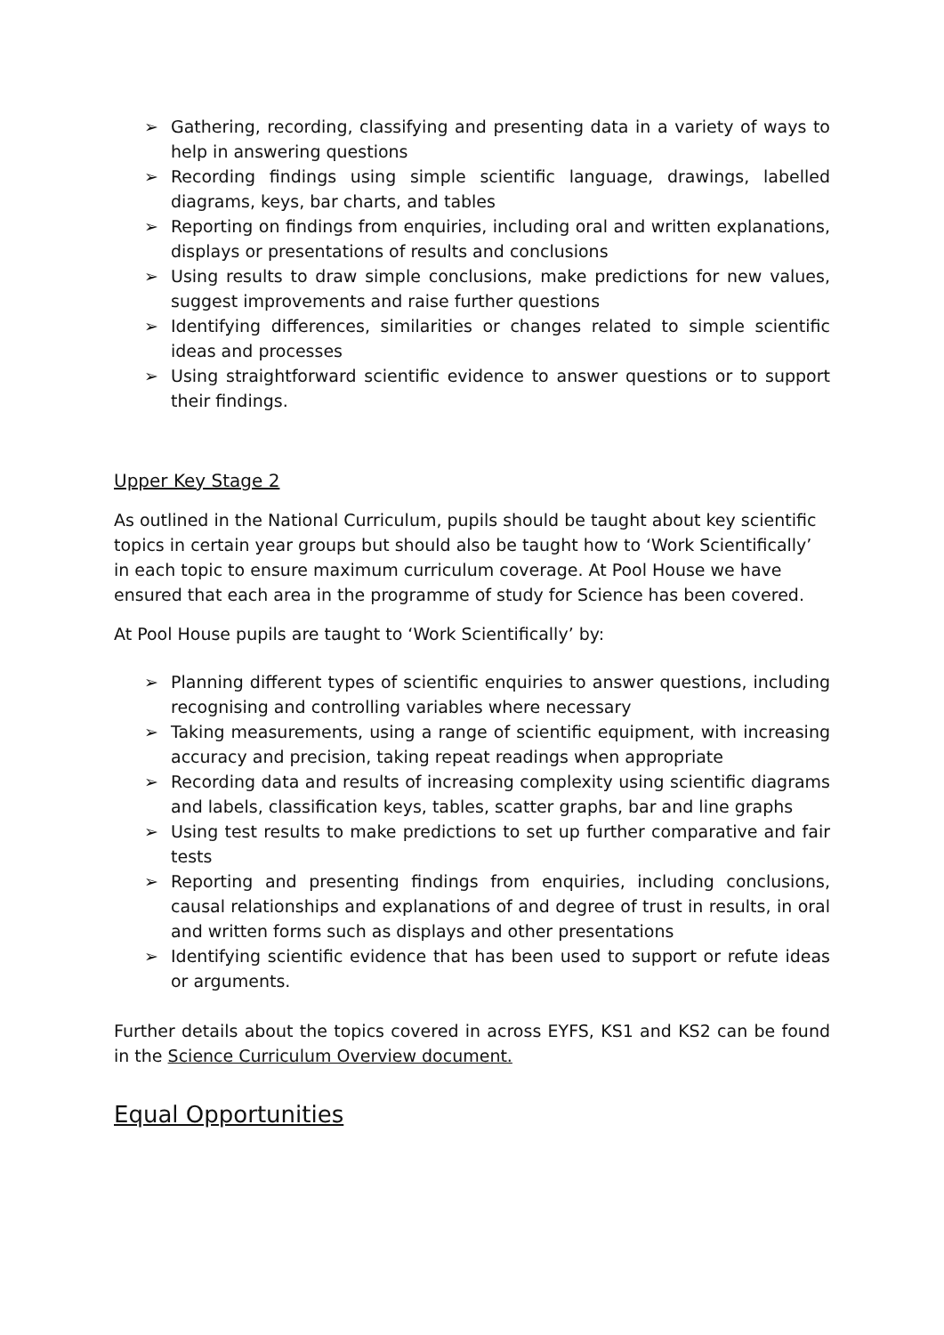➢ Gathering, recording, classifying and presenting data in a variety of ways to help in answering questions
➢ Recording findings using simple scientific language, drawings, labelled diagrams, keys, bar charts, and tables
➢ Reporting on findings from enquiries, including oral and written explanations, displays or presentations of results and conclusions
➢ Using results to draw simple conclusions, make predictions for new values, suggest improvements and raise further questions
➢ Identifying differences, similarities or changes related to simple scientific ideas and processes
➢ Using straightforward scientific evidence to answer questions or to support their findings.
Upper Key Stage 2
As outlined in the National Curriculum, pupils should be taught about key scientific topics in certain year groups but should also be taught how to ‘Work Scientifically’ in each topic to ensure maximum curriculum coverage. At Pool House we have ensured that each area in the programme of study for Science has been covered.
At Pool House pupils are taught to ‘Work Scientifically’ by:
➢ Planning different types of scientific enquiries to answer questions, including recognising and controlling variables where necessary
➢ Taking measurements, using a range of scientific equipment, with increasing accuracy and precision, taking repeat readings when appropriate
➢ Recording data and results of increasing complexity using scientific diagrams and labels, classification keys, tables, scatter graphs, bar and line graphs
➢ Using test results to make predictions to set up further comparative and fair tests
➢ Reporting and presenting findings from enquiries, including conclusions, causal relationships and explanations of and degree of trust in results, in oral and written forms such as displays and other presentations
➢ Identifying scientific evidence that has been used to support or refute ideas or arguments.
Further details about the topics covered in across EYFS, KS1 and KS2 can be found in the Science Curriculum Overview document.
Equal Opportunities